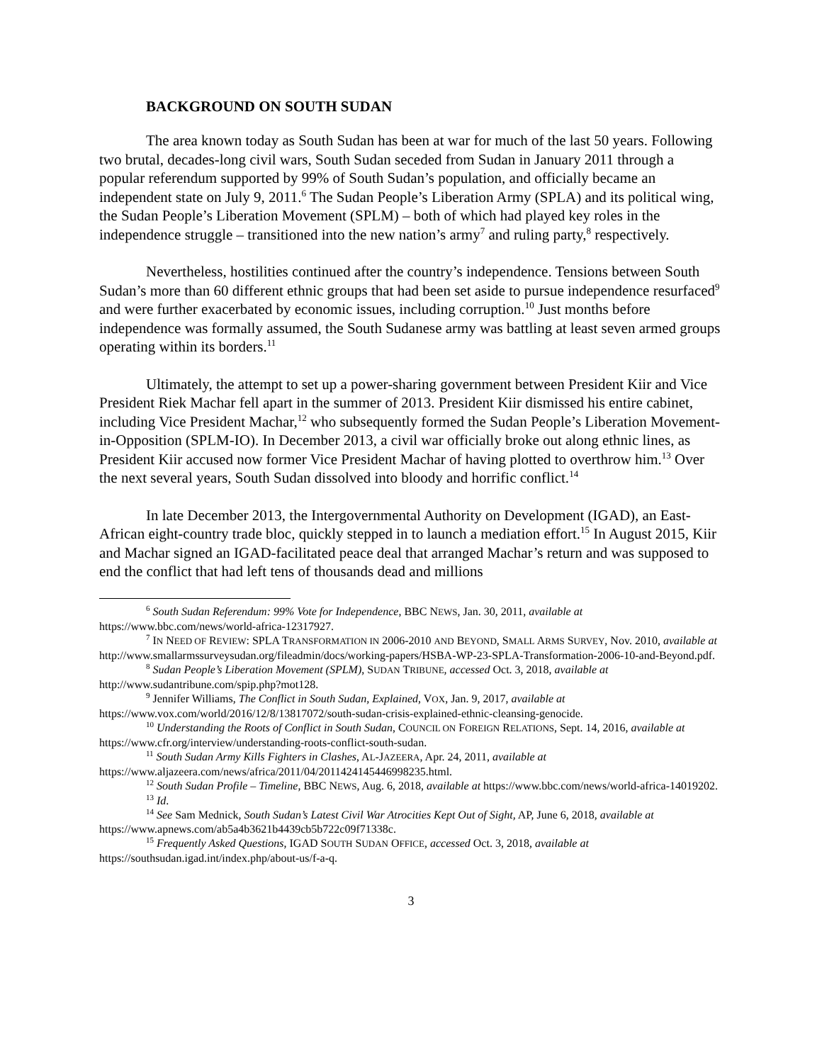BACKGROUND ON SOUTH SUDAN
The area known today as South Sudan has been at war for much of the last 50 years. Following two brutal, decades-long civil wars, South Sudan seceded from Sudan in January 2011 through a popular referendum supported by 99% of South Sudan’s population, and officially became an independent state on July 9, 2011.<sup>6</sup> The Sudan People’s Liberation Army (SPLA) and its political wing, the Sudan People’s Liberation Movement (SPLM) – both of which had played key roles in the independence struggle – transitioned into the new nation’s army<sup>7</sup> and ruling party,<sup>8</sup> respectively.
Nevertheless, hostilities continued after the country’s independence. Tensions between South Sudan’s more than 60 different ethnic groups that had been set aside to pursue independence resurfaced<sup>9</sup> and were further exacerbated by economic issues, including corruption.<sup>10</sup> Just months before independence was formally assumed, the South Sudanese army was battling at least seven armed groups operating within its borders.<sup>11</sup>
Ultimately, the attempt to set up a power-sharing government between President Kiir and Vice President Riek Machar fell apart in the summer of 2013. President Kiir dismissed his entire cabinet, including Vice President Machar,<sup>12</sup> who subsequently formed the Sudan People’s Liberation Movement-in-Opposition (SPLM-IO). In December 2013, a civil war officially broke out along ethnic lines, as President Kiir accused now former Vice President Machar of having plotted to overthrow him.<sup>13</sup> Over the next several years, South Sudan dissolved into bloody and horrific conflict.<sup>14</sup>
In late December 2013, the Intergovernmental Authority on Development (IGAD), an East-African eight-country trade bloc, quickly stepped in to launch a mediation effort.<sup>15</sup> In August 2015, Kiir and Machar signed an IGAD-facilitated peace deal that arranged Machar’s return and was supposed to end the conflict that had left tens of thousands dead and millions
<sup>6</sup> South Sudan Referendum: 99% Vote for Independence, BBC NEWS, Jan. 30, 2011, available at https://www.bbc.com/news/world-africa-12317927.
<sup>7</sup> IN NEED OF REVIEW: SPLA TRANSFORMATION IN 2006-2010 AND BEYOND, SMALL ARMS SURVEY, Nov. 2010, available at http://www.smallarmssurveysudan.org/fileadmin/docs/working-papers/HSBA-WP-23-SPLA-Transformation-2006-10-and-Beyond.pdf.
<sup>8</sup> Sudan People’s Liberation Movement (SPLM), SUDAN TRIBUNE, accessed Oct. 3, 2018, available at http://www.sudantribune.com/spip.php?mot128.
<sup>9</sup> Jennifer Williams, The Conflict in South Sudan, Explained, VOX, Jan. 9, 2017, available at https://www.vox.com/world/2016/12/8/13817072/south-sudan-crisis-explained-ethnic-cleansing-genocide.
<sup>10</sup> Understanding the Roots of Conflict in South Sudan, COUNCIL ON FOREIGN RELATIONS, Sept. 14, 2016, available at https://www.cfr.org/interview/understanding-roots-conflict-south-sudan.
<sup>11</sup> South Sudan Army Kills Fighters in Clashes, AL-JAZEERA, Apr. 24, 2011, available at https://www.aljazeera.com/news/africa/2011/04/2011424145446998235.html.
<sup>12</sup> South Sudan Profile – Timeline, BBC NEWS, Aug. 6, 2018, available at https://www.bbc.com/news/world-africa-14019202.
<sup>13</sup> Id.
<sup>14</sup> See Sam Mednick, South Sudan’s Latest Civil War Atrocities Kept Out of Sight, AP, June 6, 2018, available at https://www.apnews.com/ab5a4b3621b4439cb5b722c09f71338c.
<sup>15</sup> Frequently Asked Questions, IGAD SOUTH SUDAN OFFICE, accessed Oct. 3, 2018, available at https://southsudan.igad.int/index.php/about-us/f-a-q.
3